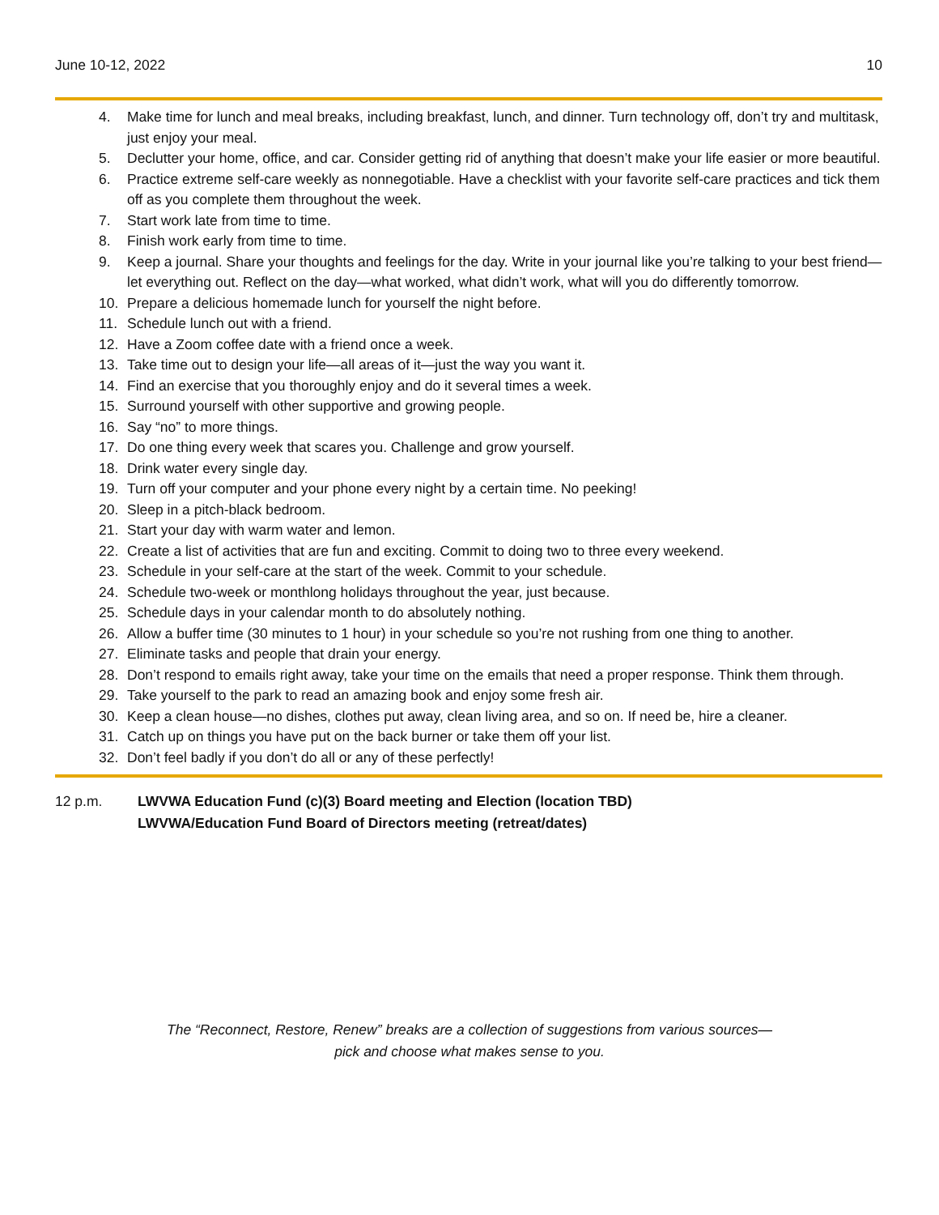June 10-12, 2022 10
4. Make time for lunch and meal breaks, including breakfast, lunch, and dinner. Turn technology off, don’t try and multitask, just enjoy your meal.
5. Declutter your home, office, and car. Consider getting rid of anything that doesn’t make your life easier or more beautiful.
6. Practice extreme self-care weekly as nonnegotiable. Have a checklist with your favorite self-care practices and tick them off as you complete them throughout the week.
7. Start work late from time to time.
8. Finish work early from time to time.
9. Keep a journal. Share your thoughts and feelings for the day. Write in your journal like you’re talking to your best friend—let everything out. Reflect on the day—what worked, what didn’t work, what will you do differently tomorrow.
10. Prepare a delicious homemade lunch for yourself the night before.
11. Schedule lunch out with a friend.
12. Have a Zoom coffee date with a friend once a week.
13. Take time out to design your life—all areas of it—just the way you want it.
14. Find an exercise that you thoroughly enjoy and do it several times a week.
15. Surround yourself with other supportive and growing people.
16. Say “no” to more things.
17. Do one thing every week that scares you. Challenge and grow yourself.
18. Drink water every single day.
19. Turn off your computer and your phone every night by a certain time. No peeking!
20. Sleep in a pitch-black bedroom.
21. Start your day with warm water and lemon.
22. Create a list of activities that are fun and exciting. Commit to doing two to three every weekend.
23. Schedule in your self-care at the start of the week. Commit to your schedule.
24. Schedule two-week or monthlong holidays throughout the year, just because.
25. Schedule days in your calendar month to do absolutely nothing.
26. Allow a buffer time (30 minutes to 1 hour) in your schedule so you’re not rushing from one thing to another.
27. Eliminate tasks and people that drain your energy.
28. Don’t respond to emails right away, take your time on the emails that need a proper response. Think them through.
29. Take yourself to the park to read an amazing book and enjoy some fresh air.
30. Keep a clean house—no dishes, clothes put away, clean living area, and so on. If need be, hire a cleaner.
31. Catch up on things you have put on the back burner or take them off your list.
32. Don’t feel badly if you don’t do all or any of these perfectly!
12 p.m. LWVWA Education Fund (c)(3) Board meeting and Election (location TBD)
LWVWA/Education Fund Board of Directors meeting (retreat/dates)
The “Reconnect, Restore, Renew” breaks are a collection of suggestions from various sources—
pick and choose what makes sense to you.